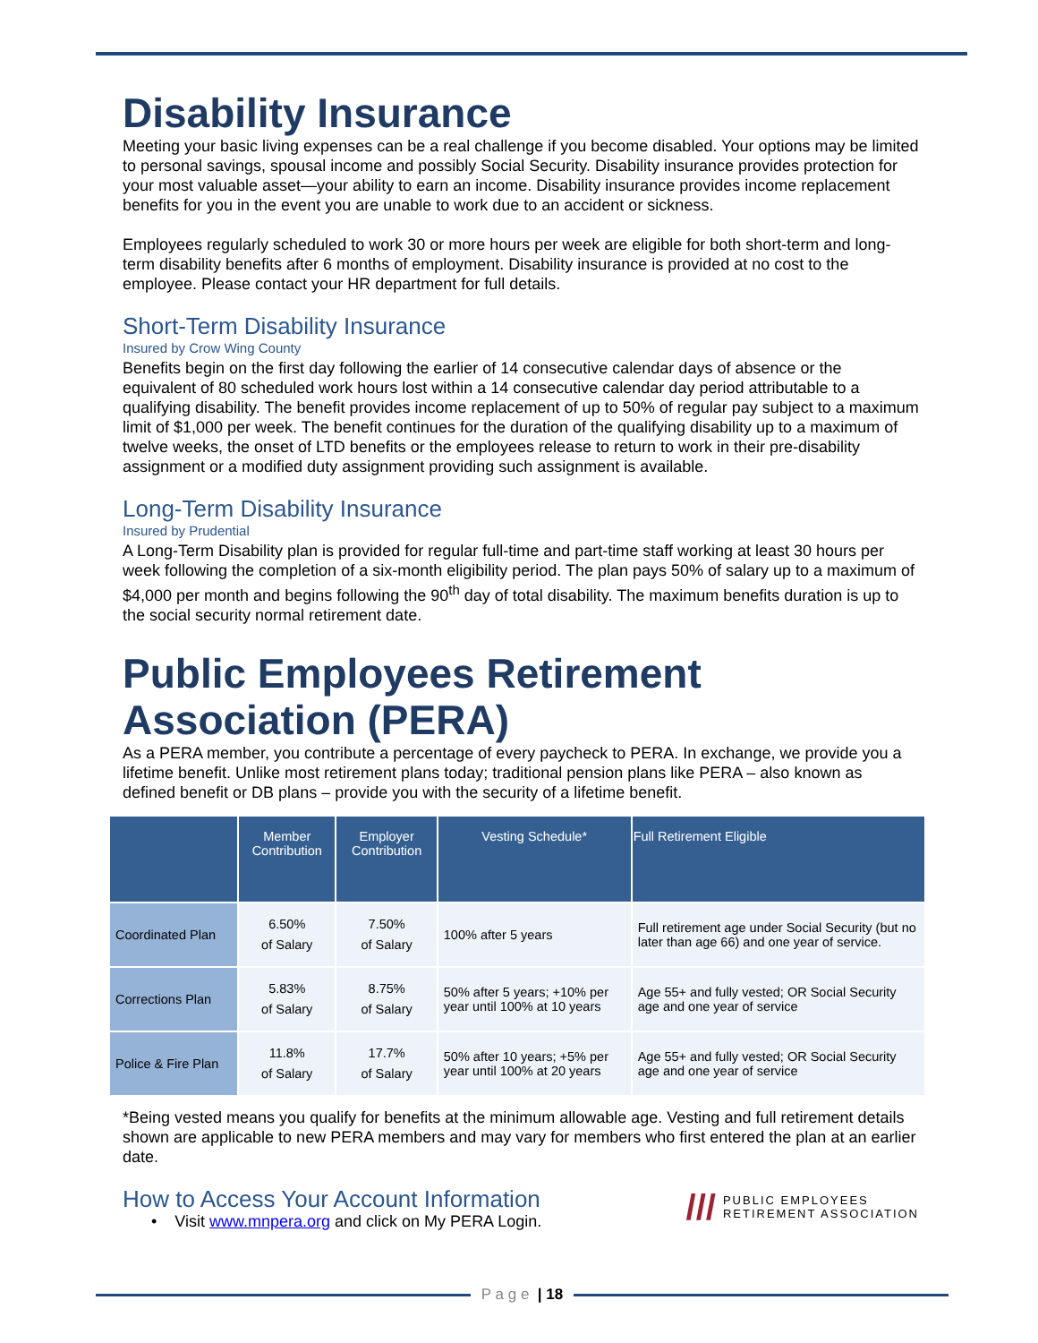Disability Insurance
Meeting your basic living expenses can be a real challenge if you become disabled. Your options may be limited to personal savings, spousal income and possibly Social Security. Disability insurance provides protection for your most valuable asset—your ability to earn an income. Disability insurance provides income replacement benefits for you in the event you are unable to work due to an accident or sickness.
Employees regularly scheduled to work 30 or more hours per week are eligible for both short-term and long-term disability benefits after 6 months of employment. Disability insurance is provided at no cost to the employee. Please contact your HR department for full details.
Short-Term Disability Insurance
Insured by Crow Wing County
Benefits begin on the first day following the earlier of 14 consecutive calendar days of absence or the equivalent of 80 scheduled work hours lost within a 14 consecutive calendar day period attributable to a qualifying disability. The benefit provides income replacement of up to 50% of regular pay subject to a maximum limit of $1,000 per week. The benefit continues for the duration of the qualifying disability up to a maximum of twelve weeks, the onset of LTD benefits or the employees release to return to work in their pre-disability assignment or a modified duty assignment providing such assignment is available.
Long-Term Disability Insurance
Insured by Prudential
A Long-Term Disability plan is provided for regular full-time and part-time staff working at least 30 hours per week following the completion of a six-month eligibility period. The plan pays 50% of salary up to a maximum of $4,000 per month and begins following the 90<sup>th</sup> day of total disability. The maximum benefits duration is up to the social security normal retirement date.
Public Employees Retirement Association (PERA)
As a PERA member, you contribute a percentage of every paycheck to PERA. In exchange, we provide you a lifetime benefit. Unlike most retirement plans today; traditional pension plans like PERA – also known as defined benefit or DB plans – provide you with the security of a lifetime benefit.
| | Member Contribution | Employer Contribution | Vesting Schedule* | Full Retirement Eligible |
| --- | --- | --- | --- | --- |
| Coordinated Plan | 6.50% of Salary | 7.50% of Salary | 100% after 5 years | Full retirement age under Social Security (but no later than age 66) and one year of service. |
| Corrections Plan | 5.83% of Salary | 8.75% of Salary | 50% after 5 years; +10% per year until 100% at 10 years | Age 55+ and fully vested; OR Social Security age and one year of service |
| Police & Fire Plan | 11.8% of Salary | 17.7% of Salary | 50% after 10 years; +5% per year until 100% at 20 years | Age 55+ and fully vested; OR Social Security age and one year of service |
*Being vested means you qualify for benefits at the minimum allowable age. Vesting and full retirement details shown are applicable to new PERA members and may vary for members who first entered the plan at an earlier date.
How to Access Your Account Information
• Visit www.mnpera.org and click on My PERA Login.
/// PUBLIC EMPLOYEES
RETIREMENT ASSOCIATION
P a g e | 18